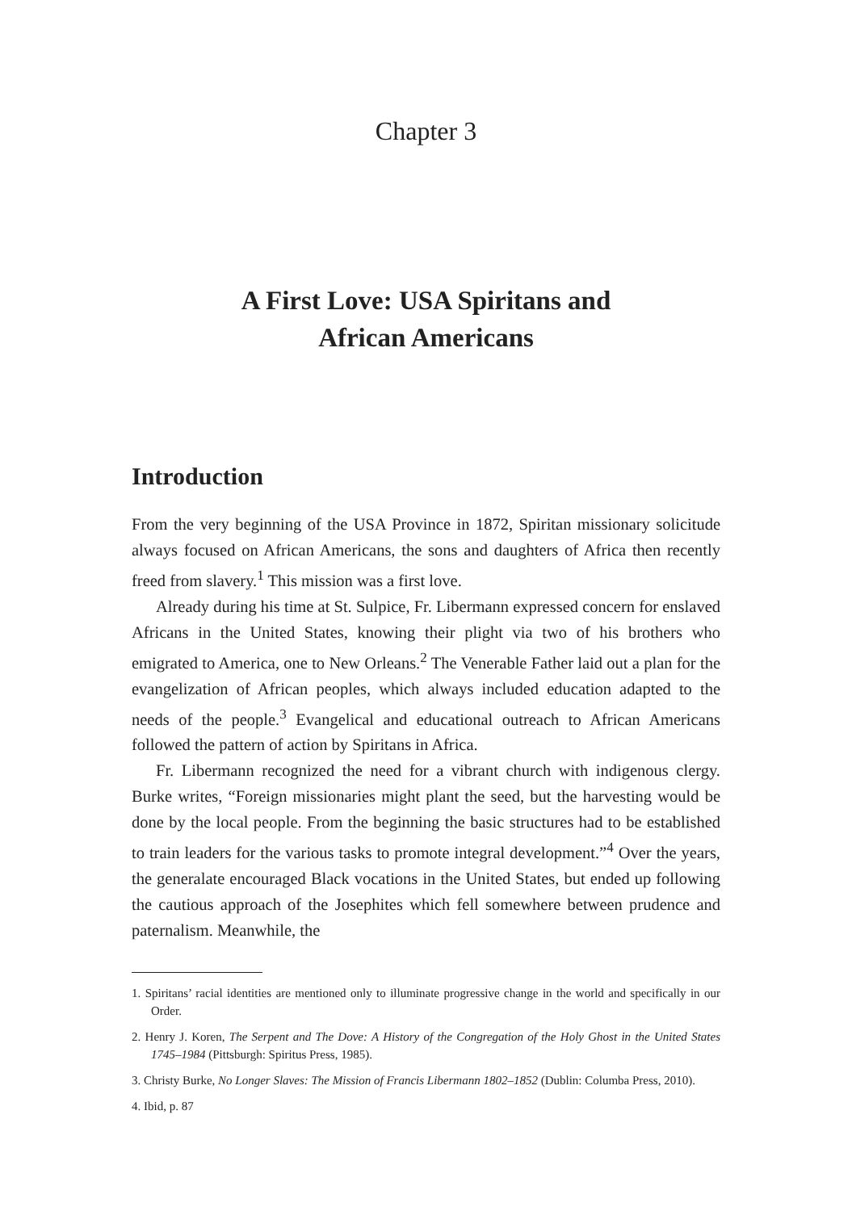Chapter 3
A First Love: USA Spiritans and
African Americans
Introduction
From the very beginning of the USA Province in 1872, Spiritan missionary solicitude always focused on African Americans, the sons and daughters of Africa then recently freed from slavery.<sup>1</sup> This mission was a first love.
Already during his time at St. Sulpice, Fr. Libermann expressed concern for enslaved Africans in the United States, knowing their plight via two of his brothers who emigrated to America, one to New Orleans.<sup>2</sup> The Venerable Father laid out a plan for the evangelization of African peoples, which always included education adapted to the needs of the people.<sup>3</sup> Evangelical and educational outreach to African Americans followed the pattern of action by Spiritans in Africa.
Fr. Libermann recognized the need for a vibrant church with indigenous clergy. Burke writes, “Foreign missionaries might plant the seed, but the harvesting would be done by the local people. From the beginning the basic structures had to be established to train leaders for the various tasks to promote integral development.”<sup>4</sup> Over the years, the generalate encouraged Black vocations in the United States, but ended up following the cautious approach of the Josephites which fell somewhere between prudence and paternalism. Meanwhile, the
1. Spiritans’ racial identities are mentioned only to illuminate progressive change in the world and specifically in our Order.
2. Henry J. Koren, The Serpent and The Dove: A History of the Congregation of the Holy Ghost in the United States 1745–1984 (Pittsburgh: Spiritus Press, 1985).
3. Christy Burke, No Longer Slaves: The Mission of Francis Libermann 1802–1852 (Dublin: Columba Press, 2010).
4. Ibid, p. 87